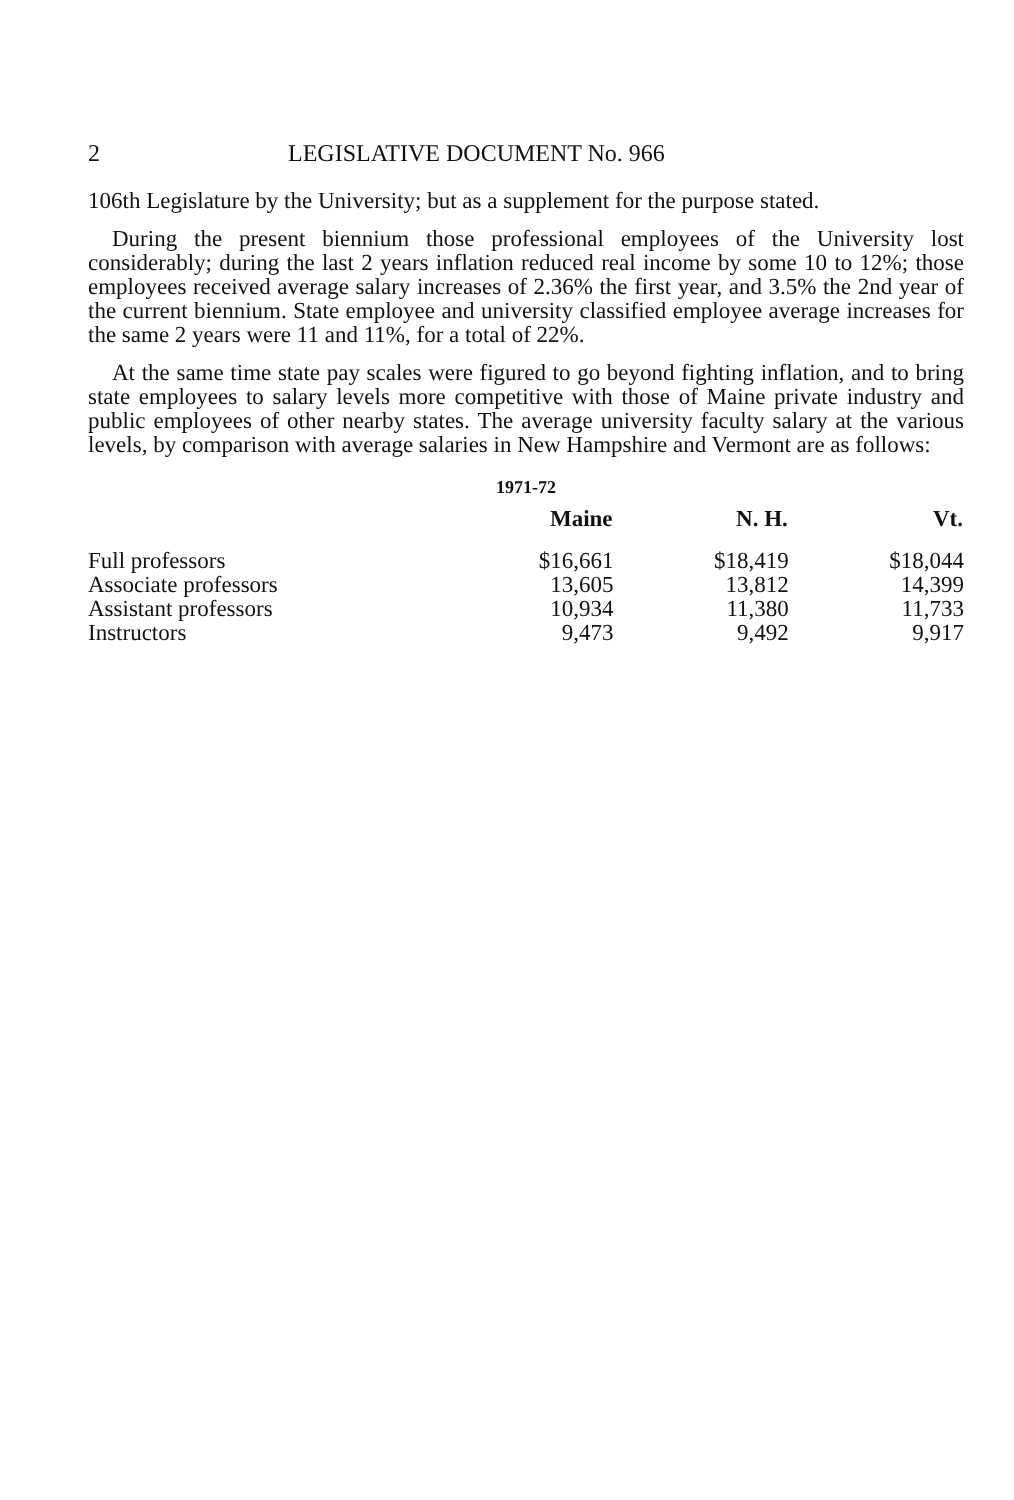2 LEGISLATIVE DOCUMENT No. 966
106th Legislature by the University; but as a supplement for the purpose stated.
During the present biennium those professional employees of the University lost considerably; during the last 2 years inflation reduced real income by some 10 to 12%; those employees received average salary increases of 2.36% the first year, and 3.5% the 2nd year of the current biennium. State employee and university classified employee average increases for the same 2 years were 11 and 11%, for a total of 22%.
At the same time state pay scales were figured to go beyond fighting inflation, and to bring state employees to salary levels more competitive with those of Maine private industry and public employees of other nearby states. The average university faculty salary at the various levels, by comparison with average salaries in New Hampshire and Vermont are as follows:
1971-72
| | Maine | N. H. | Vt. |
| --- | --- | --- | --- |
| Full professors | $16,661 | $18,419 | $18,044 |
| Associate professors | 13,605 | 13,812 | 14,399 |
| Assistant professors | 10,934 | 11,380 | 11,733 |
| Instructors | 9,473 | 9,492 | 9,917 |